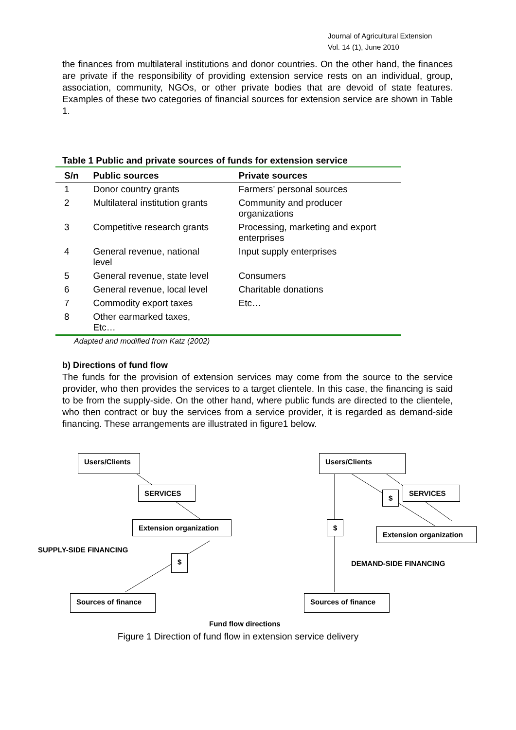Journal of Agricultural Extension
Vol. 14 (1), June 2010
the finances from multilateral institutions and donor countries. On the other hand, the finances are private if the responsibility of providing extension service rests on an individual, group, association, community, NGOs, or other private bodies that are devoid of state features. Examples of these two categories of financial sources for extension service are shown in Table 1.
Table 1 Public and private sources of funds for extension service
| S/n | Public sources | Private sources |
| --- | --- | --- |
| 1 | Donor country grants | Farmers’ personal sources |
| 2 | Multilateral institution grants | Community and producer organizations |
| 3 | Competitive research grants | Processing, marketing and export enterprises |
| 4 | General revenue, national level | Input supply enterprises |
| 5 | General revenue, state level | Consumers |
| 6 | General revenue, local level | Charitable donations |
| 7 | Commodity export taxes | Etc… |
| 8 | Other earmarked taxes, Etc… | |
Adapted and modified from Katz (2002)
b) Directions of fund flow
The funds for the provision of extension services may come from the source to the service provider, who then provides the services to a target clientele. In this case, the financing is said to be from the supply-side. On the other hand, where public funds are directed to the clientele, who then contract or buy the services from a service provider, it is regarded as demand-side financing. These arrangements are illustrated in figure1 below.
Users/Clients
SERVICES
Extension organization
SUPPLY-SIDE FINANCING
$
Sources of finance
Users/Clients
$
SERVICES
$
Extension organization
DEMAND-SIDE FINANCING
Sources of finance
Fund flow directions
Figure 1 Direction of fund flow in extension service delivery